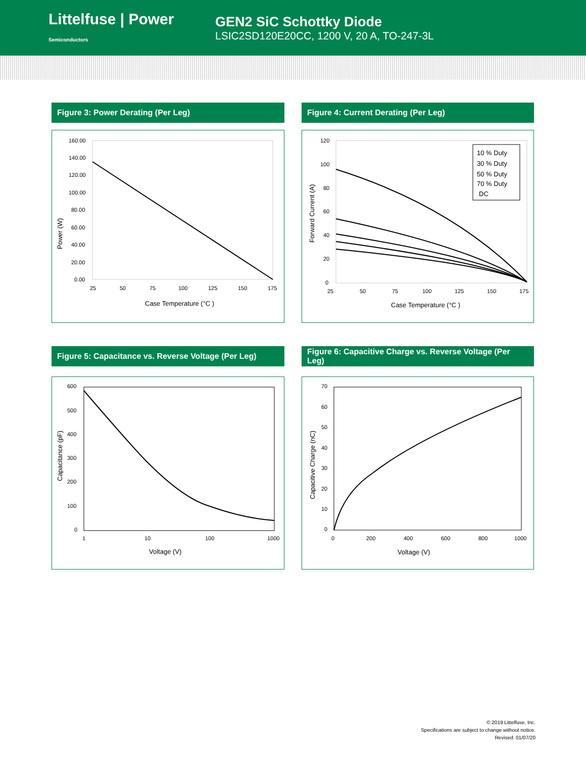Littelfuse | Power Semiconductors
GEN2 SiC Schottky Diode
LSIC2SD120E20CC, 1200 V, 20 A, TO-247-3L
Figure 3: Power Derating (Per Leg)
160.00
140.00
120.00
100.00
80.00
60.00
40.00
20.00
0.00
25
50
75
100
125
150
175
Case Temperature (°C )
Power (W)
Figure 4: Current Derating (Per Leg)
10 % Duty
30 % Duty
50 % Duty
70 % Duty
DC
120
100
80
60
40
20
0
25
50
75
100
125
150
175
Case Temperature (°C )
Forward Current (A)
Figure 5: Capacitance vs. Reverse Voltage (Per Leg)
600
500
400
300
200
100
0
1
10
100
1000
Voltage (V)
Capacitance (pF)
Figure 6: Capacitive Charge vs. Reverse Voltage (Per Leg)
70
60
50
40
30
20
10
0
0
200
400
600
800
1000
Voltage (V)
Capacitive Charge (nC)
© 2019 Littelfuse, Inc.
Specifications are subject to change without notice.
Revised: 01/07/20